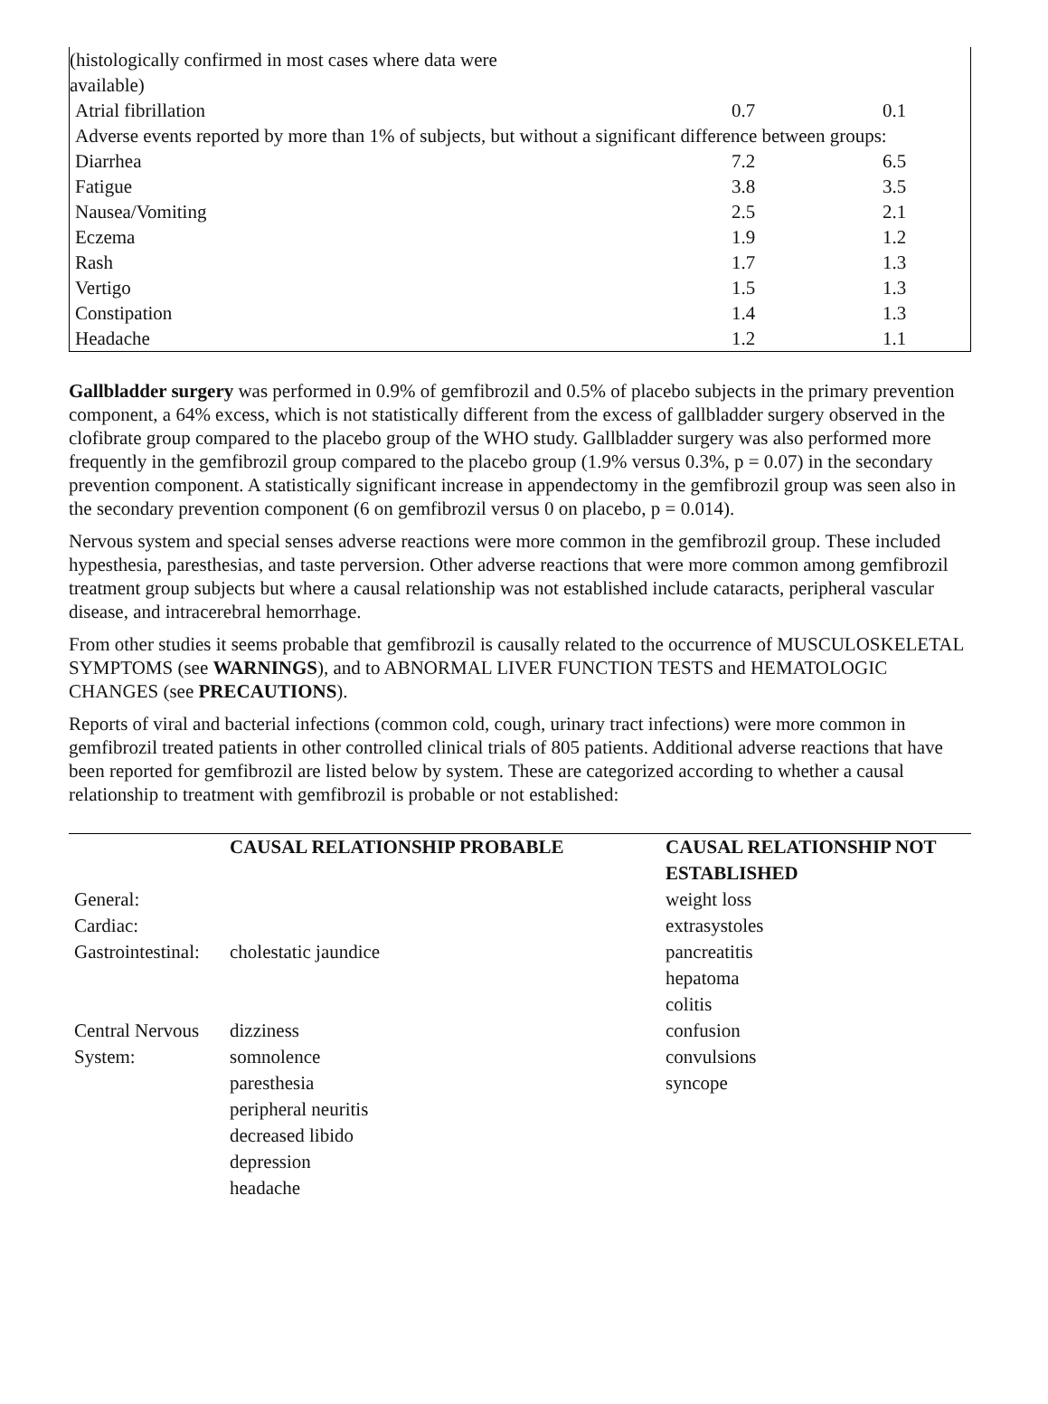| (histologically confirmed in most cases where data were available) | | |
| Atrial fibrillation | 0.7 | 0.1 |
| Adverse events reported by more than 1% of subjects, but without a significant difference between groups: | | |
| Diarrhea | 7.2 | 6.5 |
| Fatigue | 3.8 | 3.5 |
| Nausea/Vomiting | 2.5 | 2.1 |
| Eczema | 1.9 | 1.2 |
| Rash | 1.7 | 1.3 |
| Vertigo | 1.5 | 1.3 |
| Constipation | 1.4 | 1.3 |
| Headache | 1.2 | 1.1 |
Gallbladder surgery was performed in 0.9% of gemfibrozil and 0.5% of placebo subjects in the primary prevention component, a 64% excess, which is not statistically different from the excess of gallbladder surgery observed in the clofibrate group compared to the placebo group of the WHO study. Gallbladder surgery was also performed more frequently in the gemfibrozil group compared to the placebo group (1.9% versus 0.3%, p = 0.07) in the secondary prevention component. A statistically significant increase in appendectomy in the gemfibrozil group was seen also in the secondary prevention component (6 on gemfibrozil versus 0 on placebo, p = 0.014).
Nervous system and special senses adverse reactions were more common in the gemfibrozil group. These included hypesthesia, paresthesias, and taste perversion. Other adverse reactions that were more common among gemfibrozil treatment group subjects but where a causal relationship was not established include cataracts, peripheral vascular disease, and intracerebral hemorrhage.
From other studies it seems probable that gemfibrozil is causally related to the occurrence of MUSCULOSKELETAL SYMPTOMS (see WARNINGS), and to ABNORMAL LIVER FUNCTION TESTS and HEMATOLOGIC CHANGES (see PRECAUTIONS).
Reports of viral and bacterial infections (common cold, cough, urinary tract infections) were more common in gemfibrozil treated patients in other controlled clinical trials of 805 patients. Additional adverse reactions that have been reported for gemfibrozil are listed below by system. These are categorized according to whether a causal relationship to treatment with gemfibrozil is probable or not established:
| | CAUSAL RELATIONSHIP PROBABLE | CAUSAL RELATIONSHIP NOT ESTABLISHED |
| --- | --- | --- |
| General: | | weight loss |
| Cardiac: | | extrasystoles |
| Gastrointestinal: | cholestatic jaundice | pancreatitis hepatoma colitis |
| Central Nervous System: | dizziness somnolence paresthesia peripheral neuritis decreased libido depression headache | confusion convulsions syncope |